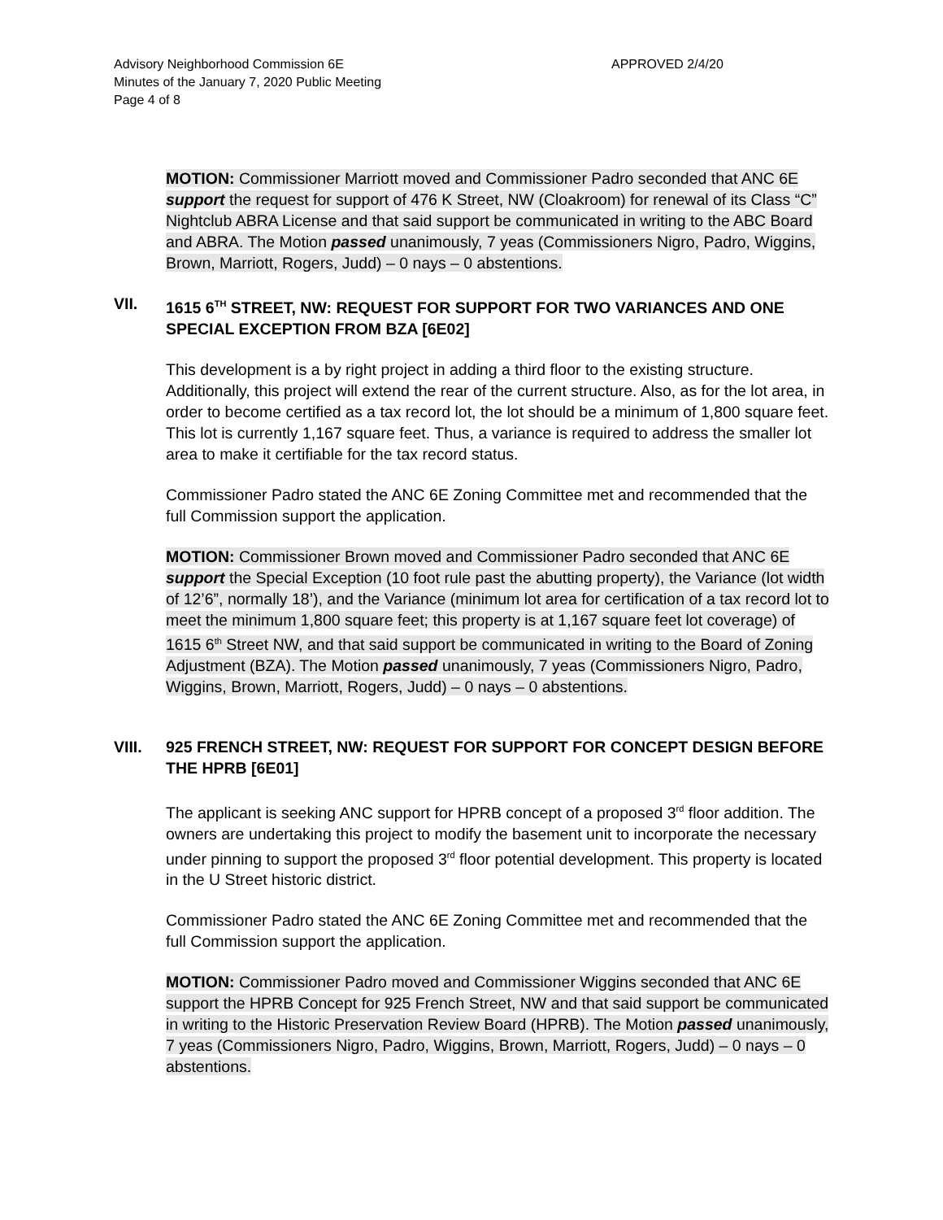Advisory Neighborhood Commission 6E
APPROVED 2/4/20
Minutes of the January 7, 2020 Public Meeting
Page 4 of 8
MOTION: Commissioner Marriott moved and Commissioner Padro seconded that ANC 6E support the request for support of 476 K Street, NW (Cloakroom) for renewal of its Class “C” Nightclub ABRA License and that said support be communicated in writing to the ABC Board and ABRA. The Motion passed unanimously, 7 yeas (Commissioners Nigro, Padro, Wiggins, Brown, Marriott, Rogers, Judd) – 0 nays – 0 abstentions.
VII. 1615 6<sup>TH</sup> STREET, NW: REQUEST FOR SUPPORT FOR TWO VARIANCES AND ONE SPECIAL EXCEPTION FROM BZA [6E02]
This development is a by right project in adding a third floor to the existing structure. Additionally, this project will extend the rear of the current structure. Also, as for the lot area, in order to become certified as a tax record lot, the lot should be a minimum of 1,800 square feet. This lot is currently 1,167 square feet. Thus, a variance is required to address the smaller lot area to make it certifiable for the tax record status.
Commissioner Padro stated the ANC 6E Zoning Committee met and recommended that the full Commission support the application.
MOTION: Commissioner Brown moved and Commissioner Padro seconded that ANC 6E support the Special Exception (10 foot rule past the abutting property), the Variance (lot width of 12’6”, normally 18’), and the Variance (minimum lot area for certification of a tax record lot to meet the minimum 1,800 square feet; this property is at 1,167 square feet lot coverage) of 1615 6<sup>th</sup> Street NW, and that said support be communicated in writing to the Board of Zoning Adjustment (BZA). The Motion passed unanimously, 7 yeas (Commissioners Nigro, Padro, Wiggins, Brown, Marriott, Rogers, Judd) – 0 nays – 0 abstentions.
VIII. 925 FRENCH STREET, NW: REQUEST FOR SUPPORT FOR CONCEPT DESIGN BEFORE THE HPRB [6E01]
The applicant is seeking ANC support for HPRB concept of a proposed 3<sup>rd</sup> floor addition. The owners are undertaking this project to modify the basement unit to incorporate the necessary under pinning to support the proposed 3<sup>rd</sup> floor potential development. This property is located in the U Street historic district.
Commissioner Padro stated the ANC 6E Zoning Committee met and recommended that the full Commission support the application.
MOTION: Commissioner Padro moved and Commissioner Wiggins seconded that ANC 6E support the HPRB Concept for 925 French Street, NW and that said support be communicated in writing to the Historic Preservation Review Board (HPRB). The Motion passed unanimously, 7 yeas (Commissioners Nigro, Padro, Wiggins, Brown, Marriott, Rogers, Judd) – 0 nays – 0 abstentions.